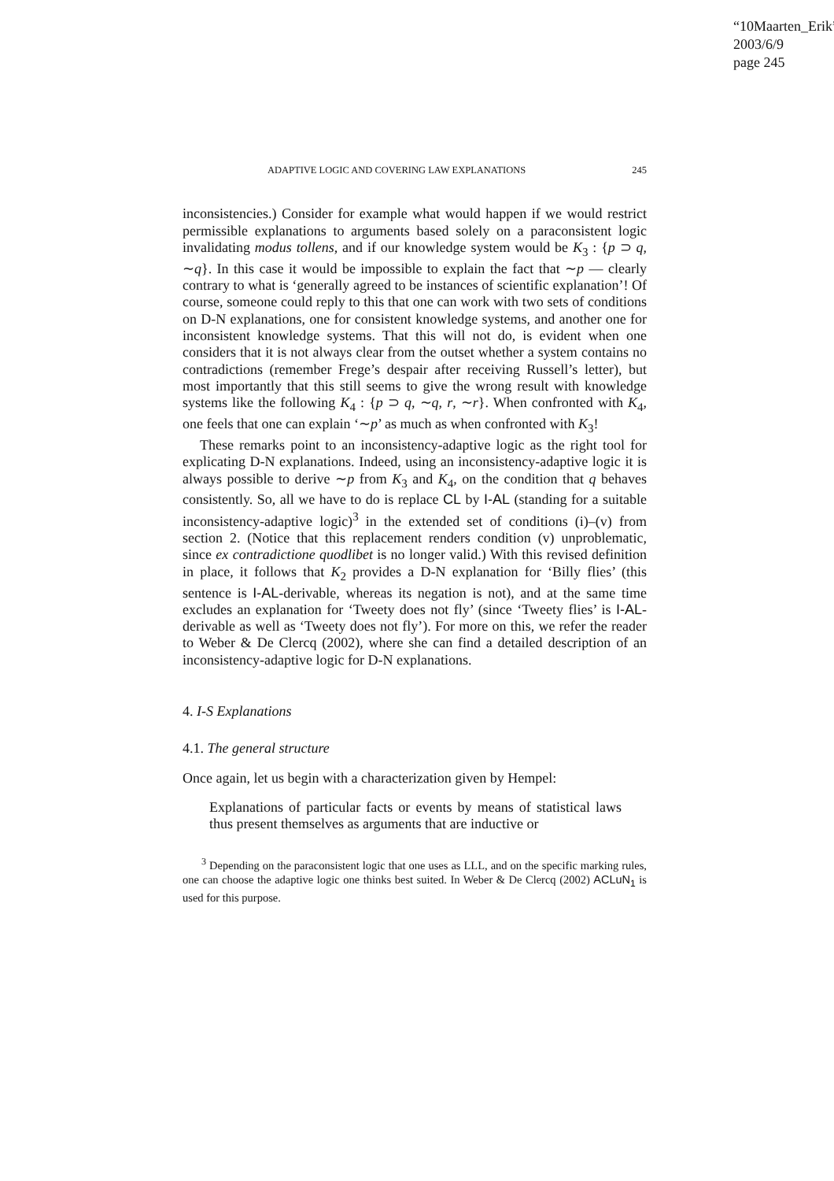“10Maarten_Erik”
2003/6/9
page 245
ADAPTIVE LOGIC AND COVERING LAW EXPLANATIONS 245
inconsistencies.) Consider for example what would happen if we would restrict permissible explanations to arguments based solely on a paraconsistent logic invalidating modus tollens, and if our knowledge system would be K<sub>3</sub> : {p ⊃ q, ∼q}. In this case it would be impossible to explain the fact that ∼p — clearly contrary to what is ‘generally agreed to be instances of scientific explanation’! Of course, someone could reply to this that one can work with two sets of conditions on D-N explanations, one for consistent knowledge systems, and another one for inconsistent knowledge systems. That this will not do, is evident when one considers that it is not always clear from the outset whether a system contains no contradictions (remember Frege’s despair after receiving Russell’s letter), but most importantly that this still seems to give the wrong result with knowledge systems like the following K<sub>4</sub> : {p ⊃ q, ∼q, r, ∼r}. When confronted with K<sub>4</sub>, one feels that one can explain ‘∼p’ as much as when confronted with K<sub>3</sub>!
These remarks point to an inconsistency-adaptive logic as the right tool for explicating D-N explanations. Indeed, using an inconsistency-adaptive logic it is always possible to derive ∼p from K<sub>3</sub> and K<sub>4</sub>, on the condition that q behaves consistently. So, all we have to do is replace CL by I-AL (standing for a suitable inconsistency-adaptive logic)<sup>3</sup> in the extended set of conditions (i)–(v) from section 2. (Notice that this replacement renders condition (v) unproblematic, since ex contradictione quodlibet is no longer valid.) With this revised definition in place, it follows that K<sub>2</sub> provides a D-N explanation for ‘Billy flies’ (this sentence is I-AL-derivable, whereas its negation is not), and at the same time excludes an explanation for ‘Tweety does not fly’ (since ‘Tweety flies’ is I-AL-derivable as well as ‘Tweety does not fly’). For more on this, we refer the reader to Weber & De Clercq (2002), where she can find a detailed description of an inconsistency-adaptive logic for D-N explanations.
4. I-S Explanations
4.1. The general structure
Once again, let us begin with a characterization given by Hempel:
Explanations of particular facts or events by means of statistical laws thus present themselves as arguments that are inductive or
<sup>3</sup> Depending on the paraconsistent logic that one uses as LLL, and on the specific marking rules, one can choose the adaptive logic one thinks best suited. In Weber & De Clercq (2002) ACLuN<sub>1</sub> is used for this purpose.